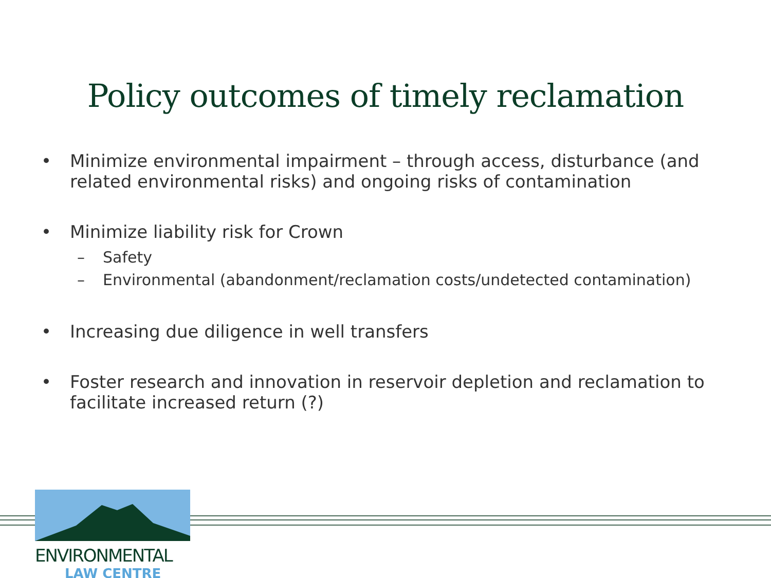Policy outcomes of timely reclamation
• Minimize environmental impairment – through access, disturbance (and related environmental risks) and ongoing risks of contamination
• Minimize liability risk for Crown
– Safety
– Environmental (abandonment/reclamation costs/undetected contamination)
• Increasing due diligence in well transfers
• Foster research and innovation in reservoir depletion and reclamation to facilitate increased return (?)
ENVIRONMENTAL
LAW CENTRE